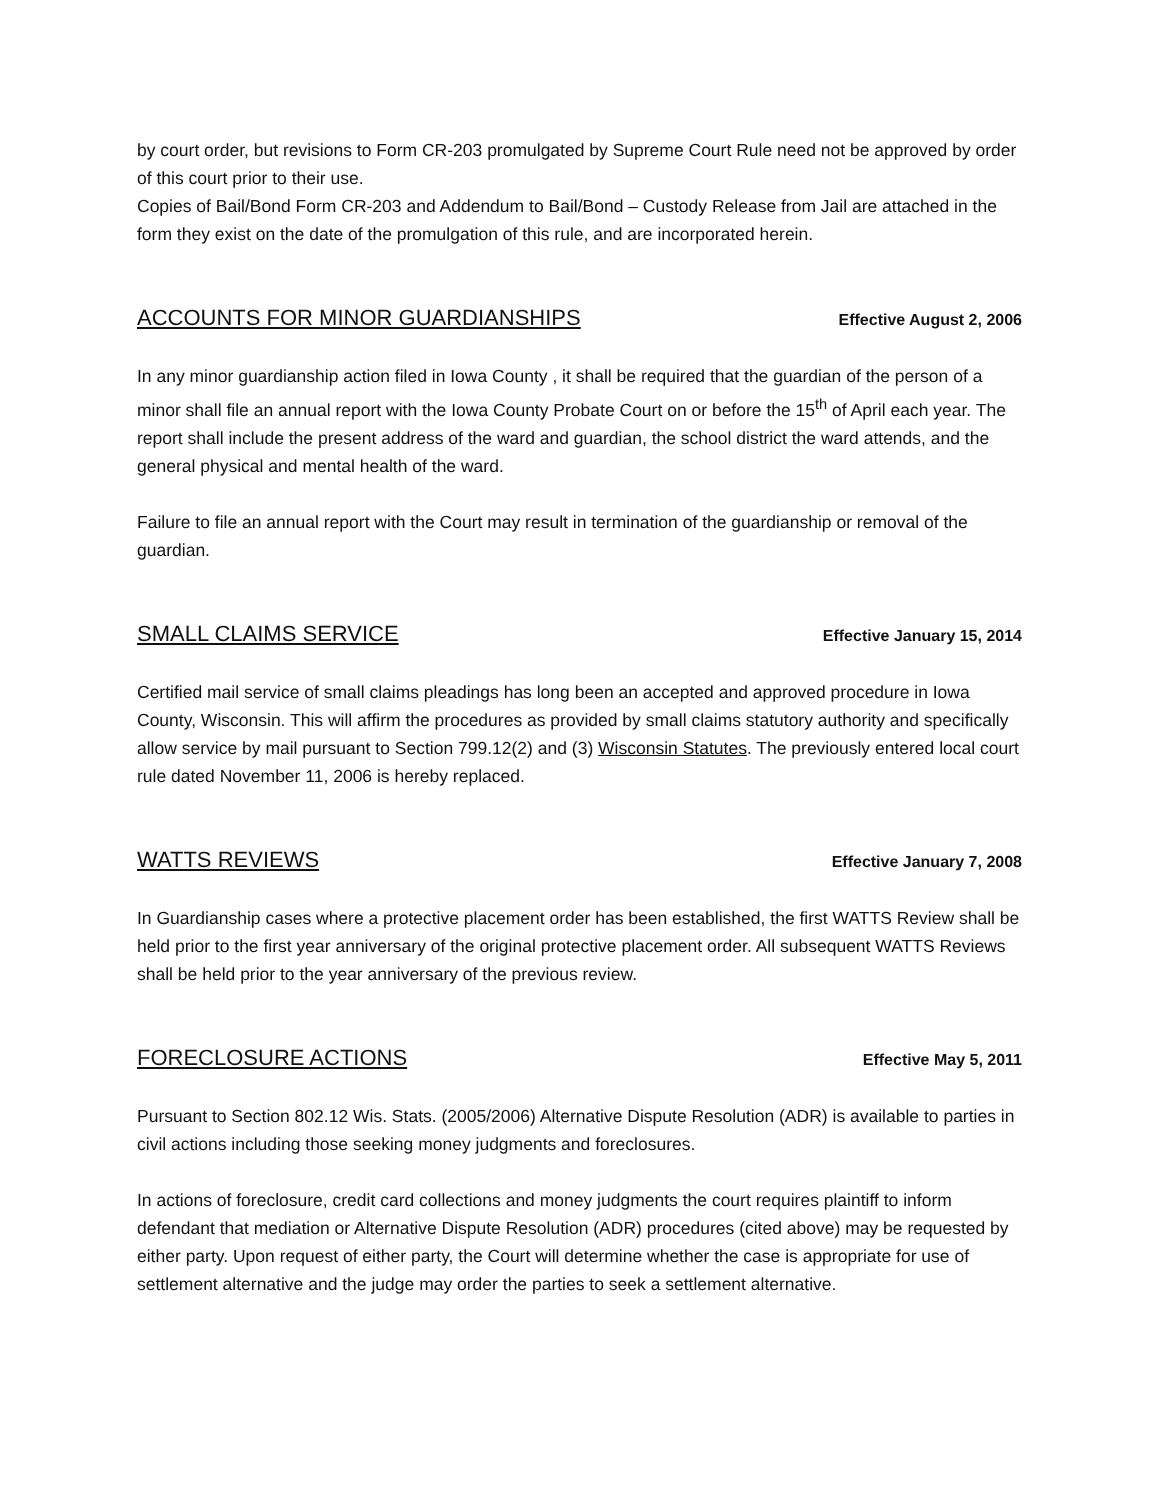by court order, but revisions to Form CR-203 promulgated by Supreme Court Rule need not be approved by order of this court prior to their use.
Copies of Bail/Bond Form CR-203 and Addendum to Bail/Bond – Custody Release from Jail are attached in the form they exist on the date of the promulgation of this rule, and are incorporated herein.
ACCOUNTS FOR MINOR GUARDIANSHIPS Effective August 2, 2006
In any minor guardianship action filed in Iowa County , it shall be required that the guardian of the person of a minor shall file an annual report with the Iowa County Probate Court on or before the 15<sup>th</sup> of April each year. The report shall include the present address of the ward and guardian, the school district the ward attends, and the general physical and mental health of the ward.
Failure to file an annual report with the Court may result in termination of the guardianship or removal of the guardian.
SMALL CLAIMS SERVICE Effective January 15, 2014
Certified mail service of small claims pleadings has long been an accepted and approved procedure in Iowa County, Wisconsin. This will affirm the procedures as provided by small claims statutory authority and specifically allow service by mail pursuant to Section 799.12(2) and (3) Wisconsin Statutes. The previously entered local court rule dated November 11, 2006 is hereby replaced.
WATTS REVIEWS Effective January 7, 2008
In Guardianship cases where a protective placement order has been established, the first WATTS Review shall be held prior to the first year anniversary of the original protective placement order. All subsequent WATTS Reviews shall be held prior to the year anniversary of the previous review.
FORECLOSURE ACTIONS Effective May 5, 2011
Pursuant to Section 802.12 Wis. Stats. (2005/2006) Alternative Dispute Resolution (ADR) is available to parties in civil actions including those seeking money judgments and foreclosures.
In actions of foreclosure, credit card collections and money judgments the court requires plaintiff to inform defendant that mediation or Alternative Dispute Resolution (ADR) procedures (cited above) may be requested by either party. Upon request of either party, the Court will determine whether the case is appropriate for use of settlement alternative and the judge may order the parties to seek a settlement alternative.